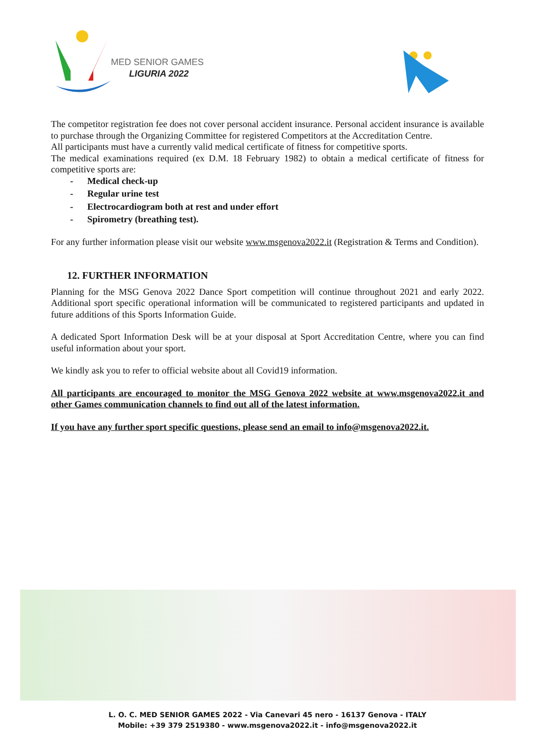MED SENIOR GAMES
LIGURIA 2022
The competitor registration fee does not cover personal accident insurance. Personal accident insurance is available to purchase through the Organizing Committee for registered Competitors at the Accreditation Centre.
All participants must have a currently valid medical certificate of fitness for competitive sports.
The medical examinations required (ex D.M. 18 February 1982) to obtain a medical certificate of fitness for competitive sports are:
- Medical check-up
- Regular urine test
- Electrocardiogram both at rest and under effort
- Spirometry (breathing test).
For any further information please visit our website www.msgenova2022.it (Registration & Terms and Condition).
12. FURTHER INFORMATION
Planning for the MSG Genova 2022 Dance Sport competition will continue throughout 2021 and early 2022. Additional sport specific operational information will be communicated to registered participants and updated in future additions of this Sports Information Guide.
A dedicated Sport Information Desk will be at your disposal at Sport Accreditation Centre, where you can find useful information about your sport.
We kindly ask you to refer to official website about all Covid19 information.
All participants are encouraged to monitor the MSG Genova 2022 website at www.msgenova2022.it and other Games communication channels to find out all of the latest information.
If you have any further sport specific questions, please send an email to info@msgenova2022.it.
L. O. C. MED SENIOR GAMES 2022 - Via Canevari 45 nero - 16137 Genova - ITALY
Mobile: +39 379 2519380 - www.msgenova2022.it - info@msgenova2022.it